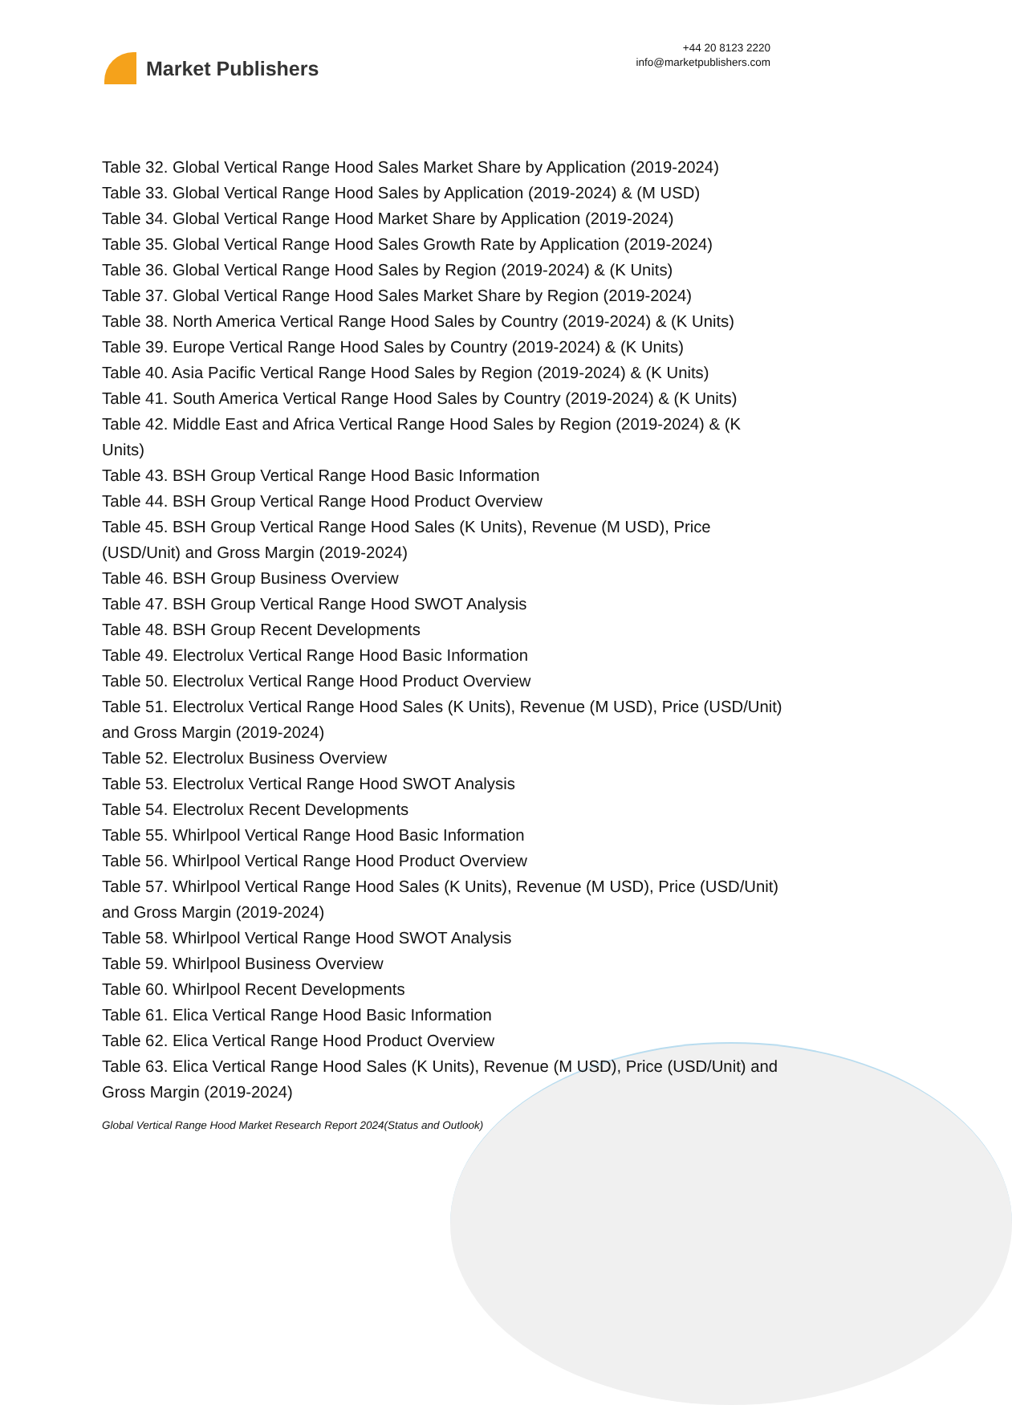Market Publishers
+44 20 8123 2220
info@marketpublishers.com
Table 32. Global Vertical Range Hood Sales Market Share by Application (2019-2024)
Table 33. Global Vertical Range Hood Sales by Application (2019-2024) & (M USD)
Table 34. Global Vertical Range Hood Market Share by Application (2019-2024)
Table 35. Global Vertical Range Hood Sales Growth Rate by Application (2019-2024)
Table 36. Global Vertical Range Hood Sales by Region (2019-2024) & (K Units)
Table 37. Global Vertical Range Hood Sales Market Share by Region (2019-2024)
Table 38. North America Vertical Range Hood Sales by Country (2019-2024) & (K Units)
Table 39. Europe Vertical Range Hood Sales by Country (2019-2024) & (K Units)
Table 40. Asia Pacific Vertical Range Hood Sales by Region (2019-2024) & (K Units)
Table 41. South America Vertical Range Hood Sales by Country (2019-2024) & (K Units)
Table 42. Middle East and Africa Vertical Range Hood Sales by Region (2019-2024) & (K Units)
Table 43. BSH Group Vertical Range Hood Basic Information
Table 44. BSH Group Vertical Range Hood Product Overview
Table 45. BSH Group Vertical Range Hood Sales (K Units), Revenue (M USD), Price (USD/Unit) and Gross Margin (2019-2024)
Table 46. BSH Group Business Overview
Table 47. BSH Group Vertical Range Hood SWOT Analysis
Table 48. BSH Group Recent Developments
Table 49. Electrolux Vertical Range Hood Basic Information
Table 50. Electrolux Vertical Range Hood Product Overview
Table 51. Electrolux Vertical Range Hood Sales (K Units), Revenue (M USD), Price (USD/Unit) and Gross Margin (2019-2024)
Table 52. Electrolux Business Overview
Table 53. Electrolux Vertical Range Hood SWOT Analysis
Table 54. Electrolux Recent Developments
Table 55. Whirlpool Vertical Range Hood Basic Information
Table 56. Whirlpool Vertical Range Hood Product Overview
Table 57. Whirlpool Vertical Range Hood Sales (K Units), Revenue (M USD), Price (USD/Unit) and Gross Margin (2019-2024)
Table 58. Whirlpool Vertical Range Hood SWOT Analysis
Table 59. Whirlpool Business Overview
Table 60. Whirlpool Recent Developments
Table 61. Elica Vertical Range Hood Basic Information
Table 62. Elica Vertical Range Hood Product Overview
Table 63. Elica Vertical Range Hood Sales (K Units), Revenue (M USD), Price (USD/Unit) and Gross Margin (2019-2024)
Global Vertical Range Hood Market Research Report 2024(Status and Outlook)